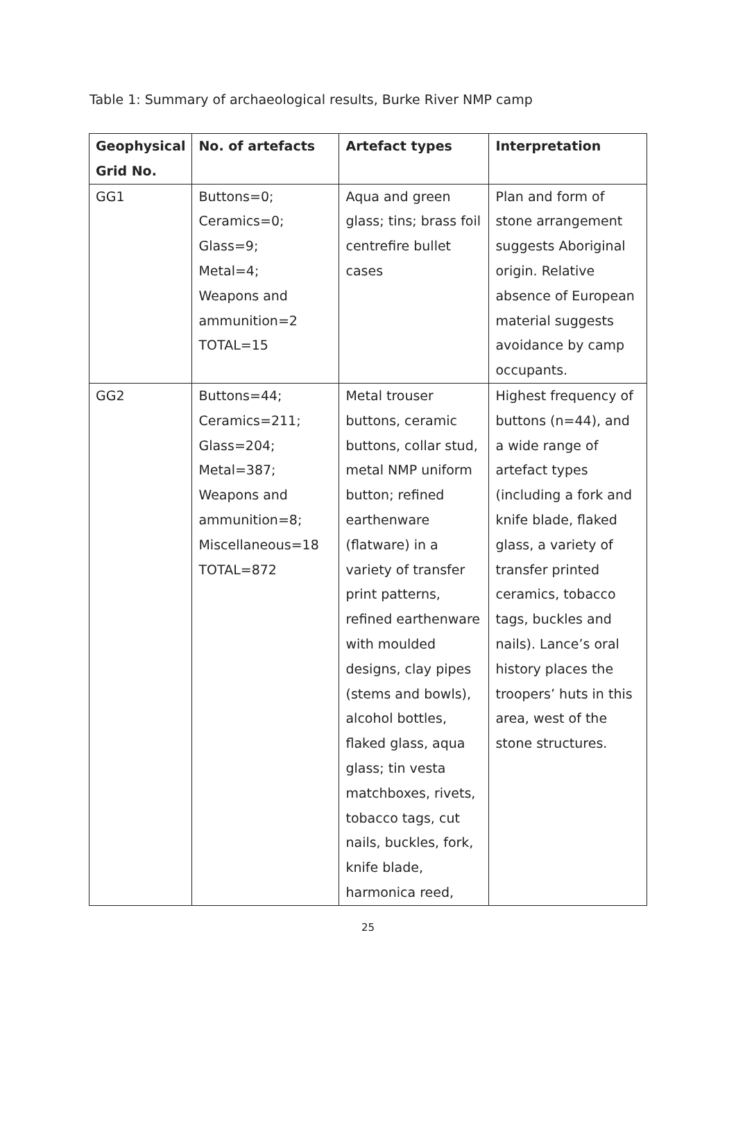Table 1: Summary of archaeological results, Burke River NMP camp
| Geophysical Grid No. | No. of artefacts | Artefact types | Interpretation |
| --- | --- | --- | --- |
| GG1 | Buttons=0; Ceramics=0; Glass=9; Metal=4; Weapons and ammunition=2 TOTAL=15 | Aqua and green glass; tins; brass foil centrefire bullet cases | Plan and form of stone arrangement suggests Aboriginal origin. Relative absence of European material suggests avoidance by camp occupants. |
| GG2 | Buttons=44; Ceramics=211; Glass=204; Metal=387; Weapons and ammunition=8; Miscellaneous=18 TOTAL=872 | Metal trouser buttons, ceramic buttons, collar stud, metal NMP uniform button; refined earthenware (flatware) in a variety of transfer print patterns, refined earthenware with moulded designs, clay pipes (stems and bowls), alcohol bottles, flaked glass, aqua glass; tin vesta matchboxes, rivets, tobacco tags, cut nails, buckles, fork, knife blade, harmonica reed, | Highest frequency of buttons (n=44), and a wide range of artefact types (including a fork and knife blade, flaked glass, a variety of transfer printed ceramics, tobacco tags, buckles and nails). Lance’s oral history places the troopers’ huts in this area, west of the stone structures. |
25